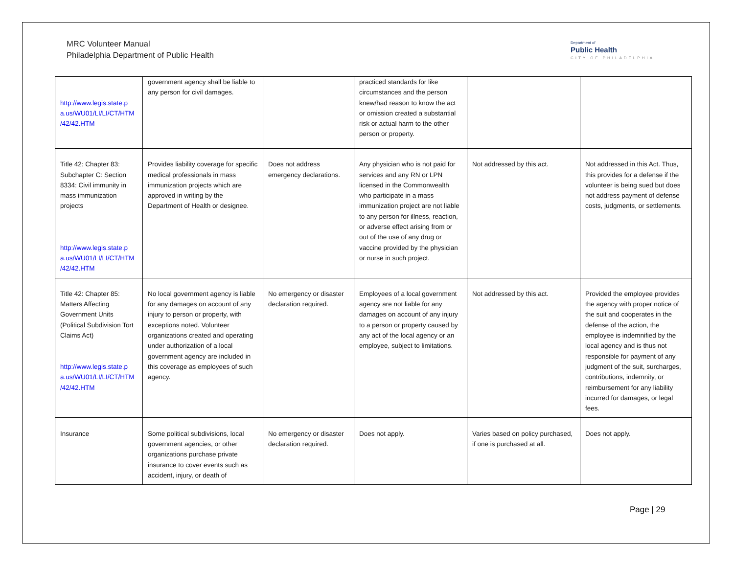MRC Volunteer Manual
Philadelphia Department of Public Health
Department of
Public Health
CITY OF PHILADELPHIA
| http://www.legis.state.p a.us/WU01/LI/LI/CT/HTM /42/42.HTM | government agency shall be liable to any person for civil damages. | | practiced standards for like circumstances and the person knew/had reason to know the act or omission created a substantial risk or actual harm to the other person or property. | | |
| Title 42: Chapter 83: Subchapter C: Section 8334: Civil immunity in mass immunization projects http://www.legis.state.p a.us/WU01/LI/LI/CT/HTM /42/42.HTM | Provides liability coverage for specific medical professionals in mass immunization projects which are approved in writing by the Department of Health or designee. | Does not address emergency declarations. | Any physician who is not paid for services and any RN or LPN licensed in the Commonwealth who participate in a mass immunization project are not liable to any person for illness, reaction, or adverse effect arising from or out of the use of any drug or vaccine provided by the physician or nurse in such project. | Not addressed by this act. | Not addressed in this Act. Thus, this provides for a defense if the volunteer is being sued but does not address payment of defense costs, judgments, or settlements. |
| Title 42: Chapter 85: Matters Affecting Government Units (Political Subdivision Tort Claims Act) http://www.legis.state.p a.us/WU01/LI/LI/CT/HTM /42/42.HTM | No local government agency is liable for any damages on account of any injury to person or property, with exceptions noted. Volunteer organizations created and operating under authorization of a local government agency are included in this coverage as employees of such agency. | No emergency or disaster declaration required. | Employees of a local government agency are not liable for any damages on account of any injury to a person or property caused by any act of the local agency or an employee, subject to limitations. | Not addressed by this act. | Provided the employee provides the agency with proper notice of the suit and cooperates in the defense of the action, the employee is indemnified by the local agency and is thus not responsible for payment of any judgment of the suit, surcharges, contributions, indemnity, or reimbursement for any liability incurred for damages, or legal fees. |
| Insurance | Some political subdivisions, local government agencies, or other organizations purchase private insurance to cover events such as accident, injury, or death of | No emergency or disaster declaration required. | Does not apply. | Varies based on policy purchased, if one is purchased at all. | Does not apply. |
Page | 29